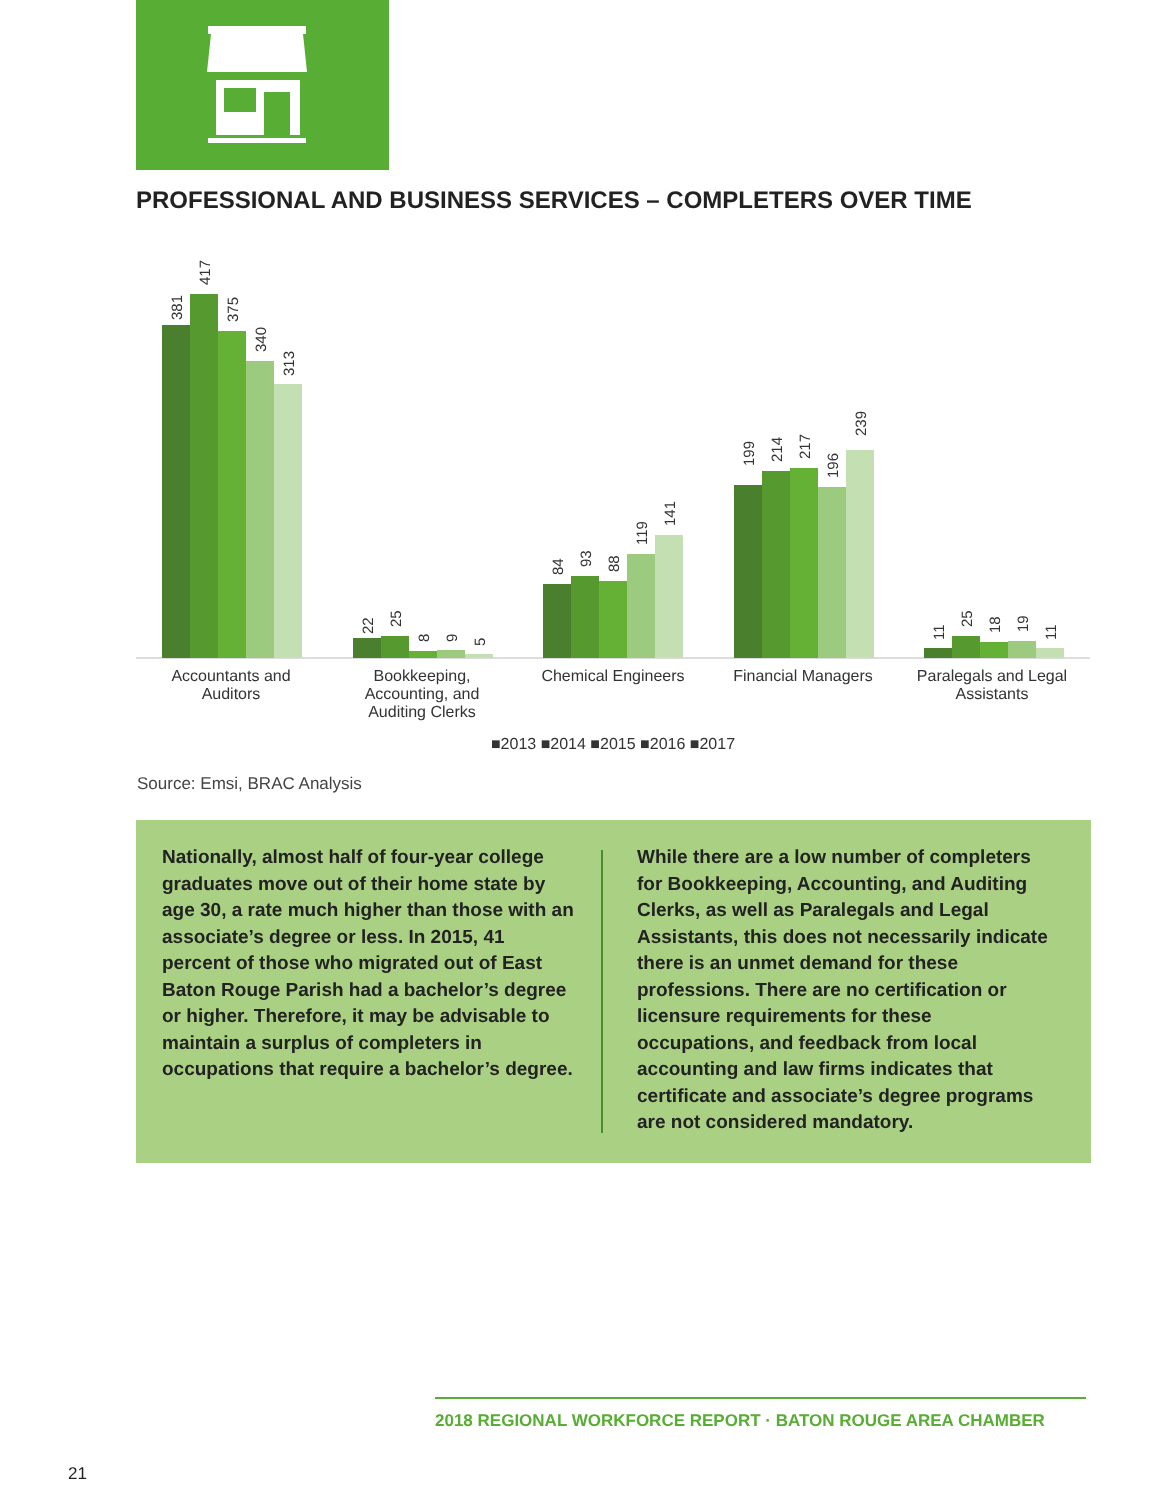PROFESSIONAL AND BUSINESS SERVICES – COMPLETERS OVER TIME
Accountants and
Auditors
Bookkeeping,
Accounting, and
Auditing Clerks
Chemical Engineers
Financial Managers
Paralegals and Legal
Assistants
■2013 ■2014 ■2015 ■2016 ■2017
381
417
375
340
313
22
25
8
9
5
84
93
88
119
141
199
214
217
196
239
11
25
18
19
11
Source: Emsi, BRAC Analysis
Nationally, almost half of four-year college graduates move out of their home state by age 30, a rate much higher than those with an associate’s degree or less. In 2015, 41 percent of those who migrated out of East Baton Rouge Parish had a bachelor’s degree or higher. Therefore, it may be advisable to maintain a surplus of completers in occupations that require a bachelor’s degree.
While there are a low number of completers for Bookkeeping, Accounting, and Auditing Clerks, as well as Paralegals and Legal Assistants, this does not necessarily indicate there is an unmet demand for these professions. There are no certification or licensure requirements for these occupations, and feedback from local accounting and law firms indicates that certificate and associate’s degree programs are not considered mandatory.
2018 REGIONAL WORKFORCE REPORT · BATON ROUGE AREA CHAMBER
21